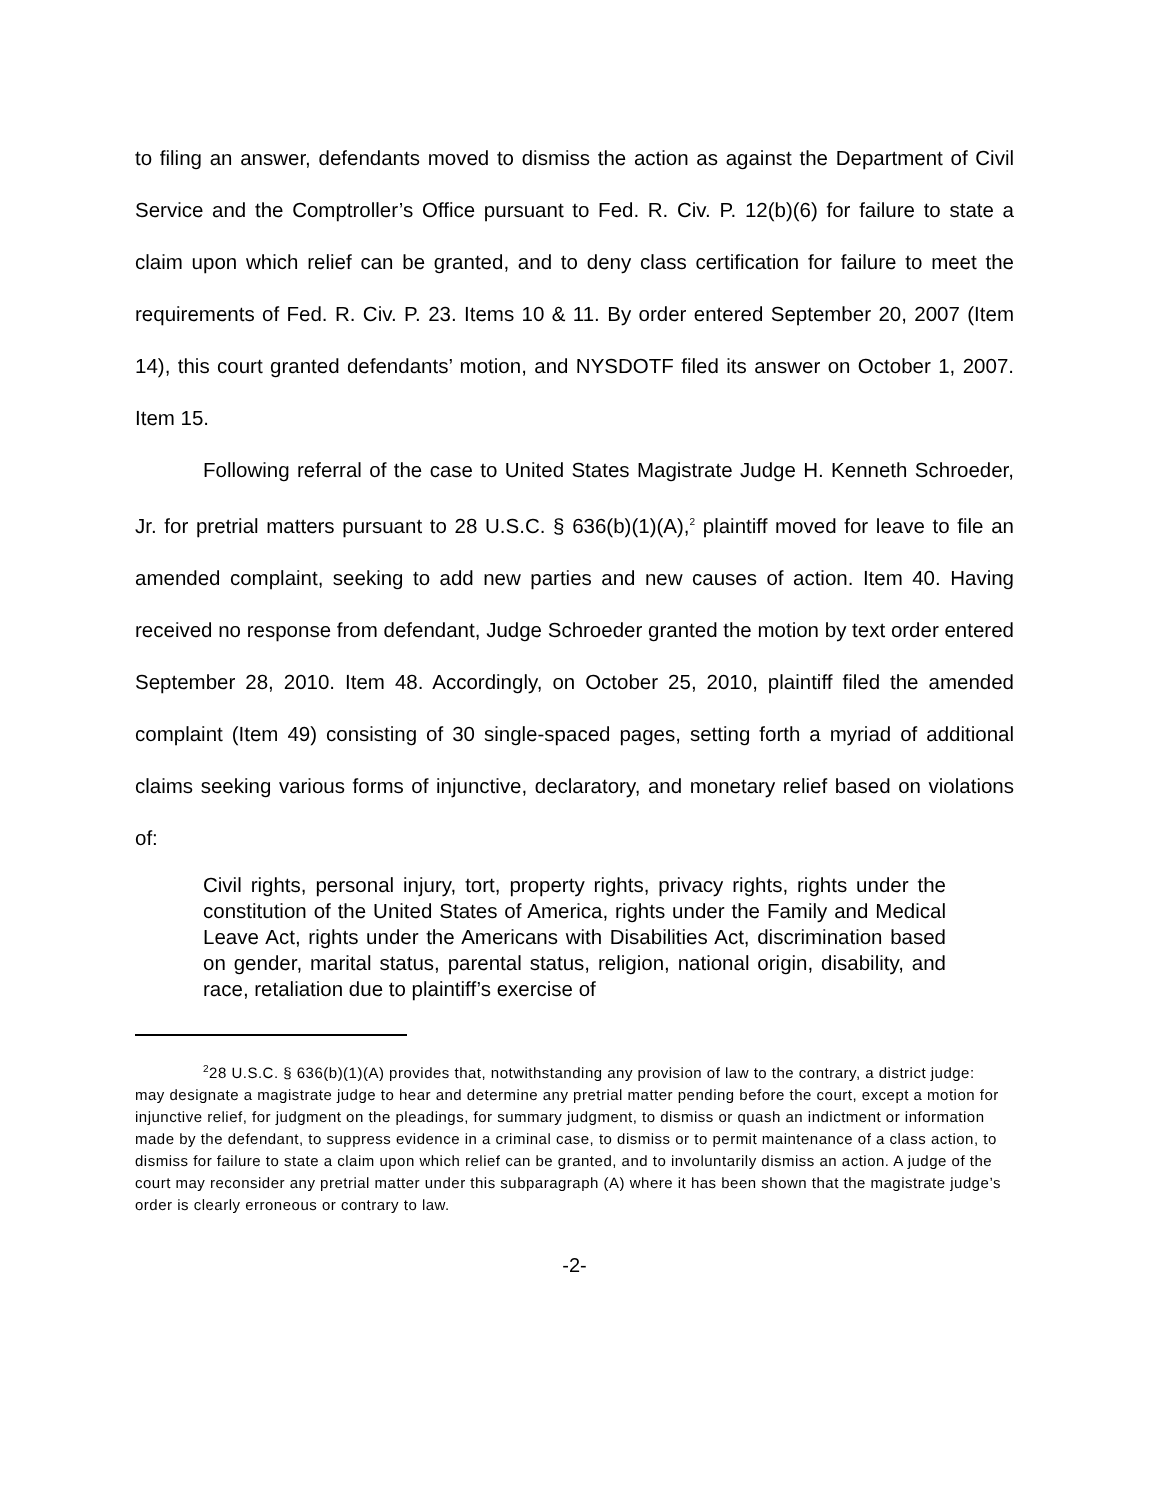to filing an answer, defendants moved to dismiss the action as against the Department of Civil Service and the Comptroller’s Office pursuant to Fed. R. Civ. P. 12(b)(6) for failure to state a claim upon which relief can be granted, and to deny class certification for failure to meet the requirements of Fed. R. Civ. P. 23. Items 10 & 11. By order entered September 20, 2007 (Item 14), this court granted defendants’ motion, and NYSDOTF filed its answer on October 1, 2007. Item 15.
Following referral of the case to United States Magistrate Judge H. Kenneth Schroeder, Jr. for pretrial matters pursuant to 28 U.S.C. § 636(b)(1)(A),<sup>2</sup> plaintiff moved for leave to file an amended complaint, seeking to add new parties and new causes of action. Item 40. Having received no response from defendant, Judge Schroeder granted the motion by text order entered September 28, 2010. Item 48. Accordingly, on October 25, 2010, plaintiff filed the amended complaint (Item 49) consisting of 30 single-spaced pages, setting forth a myriad of additional claims seeking various forms of injunctive, declaratory, and monetary relief based on violations of:
Civil rights, personal injury, tort, property rights, privacy rights, rights under the constitution of the United States of America, rights under the Family and Medical Leave Act, rights under the Americans with Disabilities Act, discrimination based on gender, marital status, parental status, religion, national origin, disability, and race, retaliation due to plaintiff’s exercise of
<sup>2</sup> 28 U.S.C. § 636(b)(1)(A) provides that, notwithstanding any provision of law to the contrary, a district judge:
may designate a magistrate judge to hear and determine any pretrial matter pending before the court, except a motion for injunctive relief, for judgment on the pleadings, for summary judgment, to dismiss or quash an indictment or information made by the defendant, to suppress evidence in a criminal case, to dismiss or to permit maintenance of a class action, to dismiss for failure to state a claim upon which relief can be granted, and to involuntarily dismiss an action. A judge of the court may reconsider any pretrial matter under this subparagraph (A) where it has been shown that the magistrate judge’s order is clearly erroneous or contrary to law.
-2-